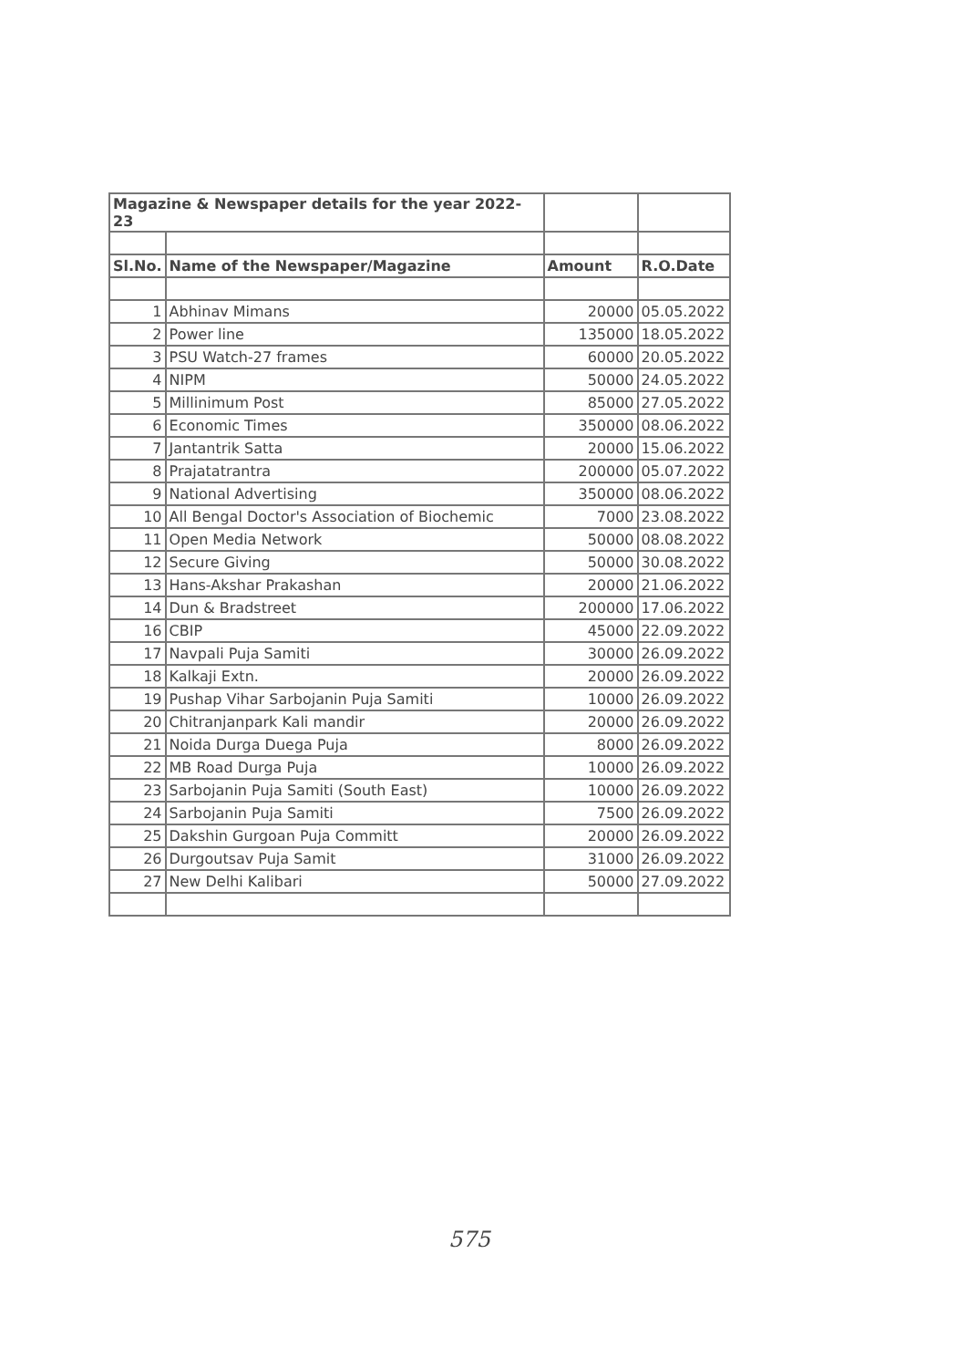| Magazine & Newspaper details for the year 2022-23 | | | |
| Sl.No. | Name of the Newspaper/Magazine | Amount | R.O.Date |
| 1 | Abhinav Mimans | 20000 | 05.05.2022 |
| 2 | Power line | 135000 | 18.05.2022 |
| 3 | PSU Watch-27 frames | 60000 | 20.05.2022 |
| 4 | NIPM | 50000 | 24.05.2022 |
| 5 | Millinimum Post | 85000 | 27.05.2022 |
| 6 | Economic Times | 350000 | 08.06.2022 |
| 7 | Jantantrik Satta | 20000 | 15.06.2022 |
| 8 | Prajatatrantra | 200000 | 05.07.2022 |
| 9 | National Advertising | 350000 | 08.06.2022 |
| 10 | All Bengal Doctor's Association of Biochemic | 7000 | 23.08.2022 |
| 11 | Open Media Network | 50000 | 08.08.2022 |
| 12 | Secure Giving | 50000 | 30.08.2022 |
| 13 | Hans-Akshar Prakashan | 20000 | 21.06.2022 |
| 14 | Dun & Bradstreet | 200000 | 17.06.2022 |
| 16 | CBIP | 45000 | 22.09.2022 |
| 17 | Navpali Puja Samiti | 30000 | 26.09.2022 |
| 18 | Kalkaji Extn. | 20000 | 26.09.2022 |
| 19 | Pushap Vihar Sarbojanin Puja Samiti | 10000 | 26.09.2022 |
| 20 | Chitranjanpark Kali mandir | 20000 | 26.09.2022 |
| 21 | Noida Durga Duega Puja | 8000 | 26.09.2022 |
| 22 | MB Road Durga Puja | 10000 | 26.09.2022 |
| 23 | Sarbojanin Puja Samiti (South East) | 10000 | 26.09.2022 |
| 24 | Sarbojanin Puja Samiti | 7500 | 26.09.2022 |
| 25 | Dakshin Gurgoan Puja Committ | 20000 | 26.09.2022 |
| 26 | Durgoutsav Puja Samit | 31000 | 26.09.2022 |
| 27 | New Delhi Kalibari | 50000 | 27.09.2022 |
575